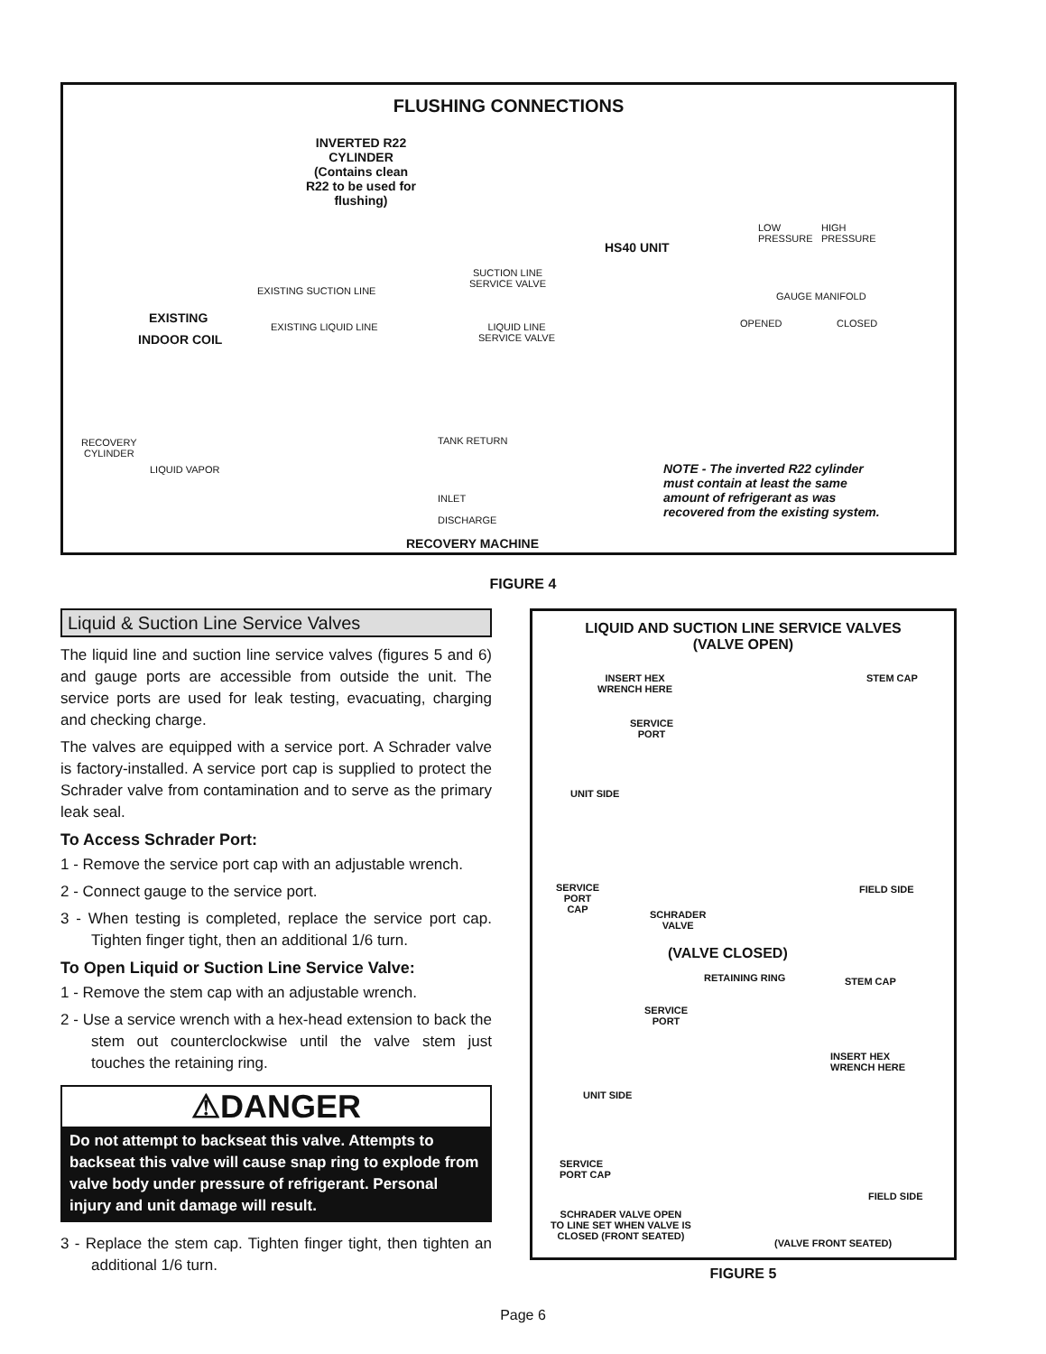FLUSHING CONNECTIONS
INVERTED R22
CYLINDER
(Contains clean
R22 to be used for
flushing)
HS40 UNIT
LOW
PRESSURE
HIGH
PRESSURE
GAUGE MANIFOLD
OPENED CLOSED
SUCTION LINE
SERVICE VALVE
EXISTING SUCTION LINE
EXISTING
EXISTING LIQUID LINE
LIQUID LINE
SERVICE VALVE
INDOOR COIL
RECOVERY
CYLINDER
LIQUID VAPOR
TANK RETURN
INLET
DISCHARGE
RECOVERY MACHINE
NOTE - The inverted R22 cylinder must contain at least the same amount of refrigerant as was recovered from the existing system.
FIGURE 4
Liquid & Suction Line Service Valves
The liquid line and suction line service valves (figures 5 and 6) and gauge ports are accessible from outside the unit. The service ports are used for leak testing, evacuating, charging and checking charge.
The valves are equipped with a service port. A Schrader valve is factory-installed. A service port cap is supplied to protect the Schrader valve from contamination and to serve as the primary leak seal.
To Access Schrader Port:
1 - Remove the service port cap with an adjustable wrench.
2 - Connect gauge to the service port.
3 - When testing is completed, replace the service port cap. Tighten finger tight, then an additional 1/6 turn.
To Open Liquid or Suction Line Service Valve:
1 - Remove the stem cap with an adjustable wrench.
2 - Use a service wrench with a hex-head extension to back the stem out counterclockwise until the valve stem just touches the retaining ring.
⚠DANGER
Do not attempt to backseat this valve. Attempts to backseat this valve will cause snap ring to explode from valve body under pressure of refrigerant. Personal injury and unit damage will result.
3 - Replace the stem cap. Tighten finger tight, then tighten an additional 1/6 turn.
LIQUID AND SUCTION LINE SERVICE VALVES
(VALVE OPEN)
INSERT HEX
WRENCH HERE
STEM CAP
SERVICE
PORT
UNIT SIDE
SERVICE
PORT
CAP
SCHRADER
VALVE
FIELD SIDE
(VALVE CLOSED)
RETAINING RING STEM CAP
SERVICE
PORT
INSERT HEX
WRENCH HERE
UNIT SIDE
SERVICE
PORT CAP
FIELD SIDE
SCHRADER VALVE OPEN
TO LINE SET WHEN VALVE IS
CLOSED (FRONT SEATED)
(VALVE FRONT SEATED)
FIGURE 5
Page 6